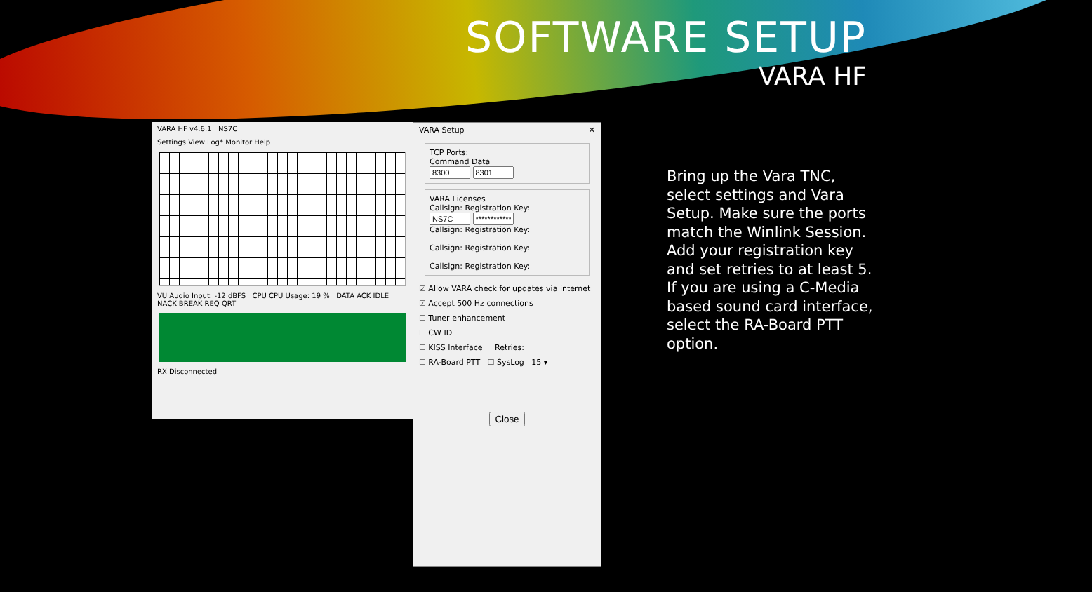SOFTWARE SETUP
VARA HF
VARA HF v4.6.1 NS7C
Settings View Log* Monitor Help
VU Audio Input: -12 dBFS CPU CPU Usage: 19 % DATA ACK IDLE NACK BREAK REQ QRT
RX Disconnected
VARA Setup ✕
TCP Ports:
Command Data
VARA Licenses
Callsign: Registration Key:
Callsign: Registration Key:
Callsign: Registration Key:
Callsign: Registration Key:
☑ Allow VARA check for updates via internet
☑ Accept 500 Hz connections
☐ Tuner enhancement
☐ CW ID
☐ KISS Interface Retries:
☐ RA-Board PTT ☐ SysLog 15 ▾
Close
Bring up the Vara TNC, select settings and Vara Setup. Make sure the ports match the Winlink Session. Add your registration key and set retries to at least 5. If you are using a C-Media based sound card interface, select the RA-Board PTT option.